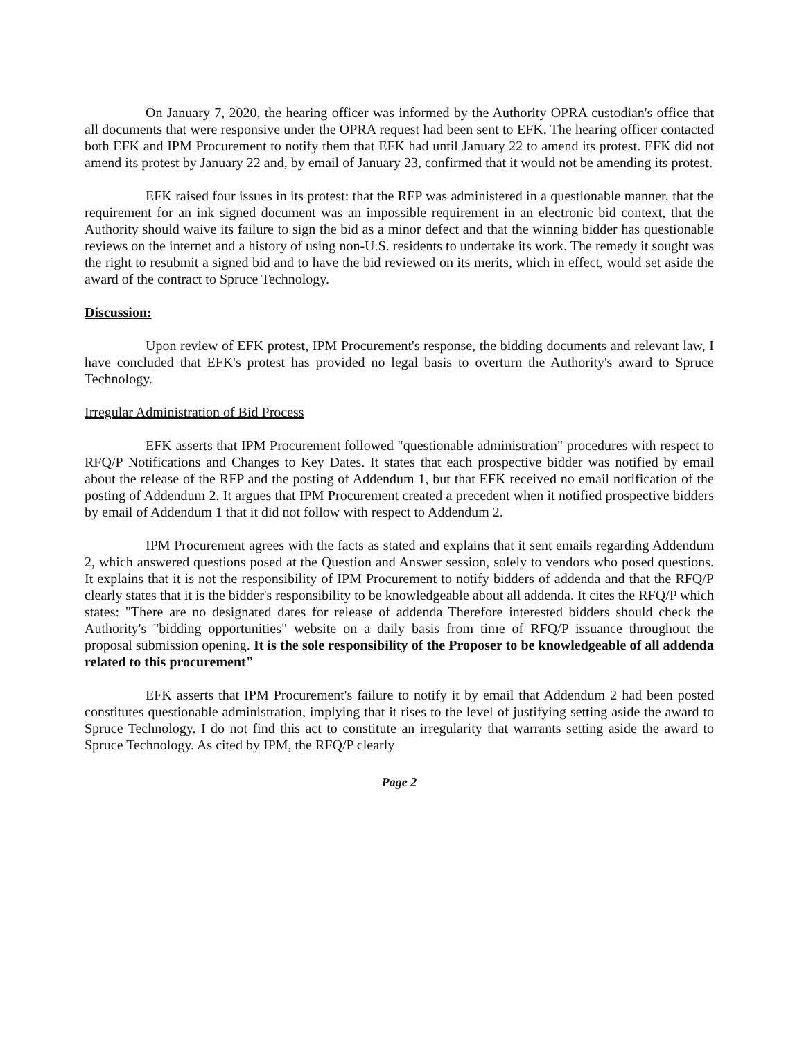On January 7, 2020, the hearing officer was informed by the Authority OPRA custodian's office that all documents that were responsive under the OPRA request had been sent to EFK. The hearing officer contacted both EFK and IPM Procurement to notify them that EFK had until January 22 to amend its protest. EFK did not amend its protest by January 22 and, by email of January 23, confirmed that it would not be amending its protest.
EFK raised four issues in its protest: that the RFP was administered in a questionable manner, that the requirement for an ink signed document was an impossible requirement in an electronic bid context, that the Authority should waive its failure to sign the bid as a minor defect and that the winning bidder has questionable reviews on the internet and a history of using non-U.S. residents to undertake its work. The remedy it sought was the right to resubmit a signed bid and to have the bid reviewed on its merits, which in effect, would set aside the award of the contract to Spruce Technology.
Discussion:
Upon review of EFK protest, IPM Procurement's response, the bidding documents and relevant law, I have concluded that EFK's protest has provided no legal basis to overturn the Authority's award to Spruce Technology.
Irregular Administration of Bid Process
EFK asserts that IPM Procurement followed "questionable administration" procedures with respect to RFQ/P Notifications and Changes to Key Dates. It states that each prospective bidder was notified by email about the release of the RFP and the posting of Addendum 1, but that EFK received no email notification of the posting of Addendum 2. It argues that IPM Procurement created a precedent when it notified prospective bidders by email of Addendum 1 that it did not follow with respect to Addendum 2.
IPM Procurement agrees with the facts as stated and explains that it sent emails regarding Addendum 2, which answered questions posed at the Question and Answer session, solely to vendors who posed questions. It explains that it is not the responsibility of IPM Procurement to notify bidders of addenda and that the RFQ/P clearly states that it is the bidder's responsibility to be knowledgeable about all addenda. It cites the RFQ/P which states: "There are no designated dates for release of addenda Therefore interested bidders should check the Authority's "bidding opportunities" website on a daily basis from time of RFQ/P issuance throughout the proposal submission opening. It is the sole responsibility of the Proposer to be knowledgeable of all addenda related to this procurement"
EFK asserts that IPM Procurement's failure to notify it by email that Addendum 2 had been posted constitutes questionable administration, implying that it rises to the level of justifying setting aside the award to Spruce Technology. I do not find this act to constitute an irregularity that warrants setting aside the award to Spruce Technology. As cited by IPM, the RFQ/P clearly
Page 2